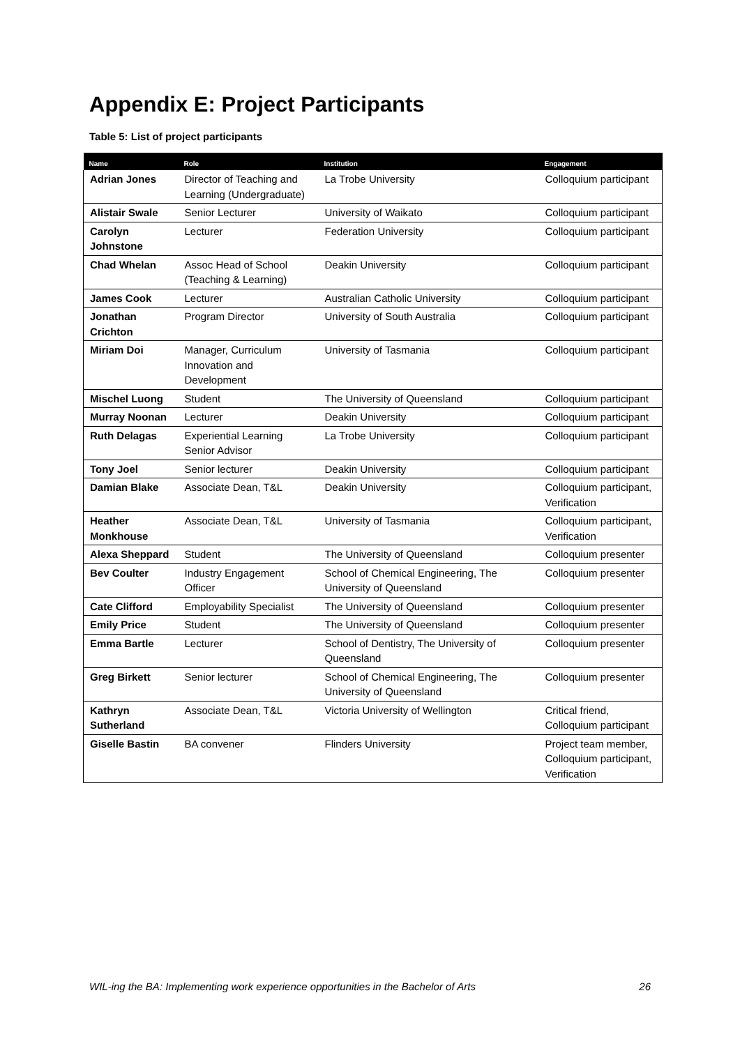Appendix E: Project Participants
Table 5: List of project participants
| Name | Role | Institution | Engagement |
| --- | --- | --- | --- |
| Adrian Jones | Director of Teaching and Learning (Undergraduate) | La Trobe University | Colloquium participant |
| Alistair Swale | Senior Lecturer | University of Waikato | Colloquium participant |
| Carolyn Johnstone | Lecturer | Federation University | Colloquium participant |
| Chad Whelan | Assoc Head of School (Teaching & Learning) | Deakin University | Colloquium participant |
| James Cook | Lecturer | Australian Catholic University | Colloquium participant |
| Jonathan Crichton | Program Director | University of South Australia | Colloquium participant |
| Miriam Doi | Manager, Curriculum Innovation and Development | University of Tasmania | Colloquium participant |
| Mischel Luong | Student | The University of Queensland | Colloquium participant |
| Murray Noonan | Lecturer | Deakin University | Colloquium participant |
| Ruth Delagas | Experiential Learning Senior Advisor | La Trobe University | Colloquium participant |
| Tony Joel | Senior lecturer | Deakin University | Colloquium participant |
| Damian Blake | Associate Dean, T&L | Deakin University | Colloquium participant, Verification |
| Heather Monkhouse | Associate Dean, T&L | University of Tasmania | Colloquium participant, Verification |
| Alexa Sheppard | Student | The University of Queensland | Colloquium presenter |
| Bev Coulter | Industry Engagement Officer | School of Chemical Engineering, The University of Queensland | Colloquium presenter |
| Cate Clifford | Employability Specialist | The University of Queensland | Colloquium presenter |
| Emily Price | Student | The University of Queensland | Colloquium presenter |
| Emma Bartle | Lecturer | School of Dentistry, The University of Queensland | Colloquium presenter |
| Greg Birkett | Senior lecturer | School of Chemical Engineering, The University of Queensland | Colloquium presenter |
| Kathryn Sutherland | Associate Dean, T&L | Victoria University of Wellington | Critical friend, Colloquium participant |
| Giselle Bastin | BA convener | Flinders University | Project team member, Colloquium participant, Verification |
WIL-ing the BA: Implementing work experience opportunities in the Bachelor of Arts 26